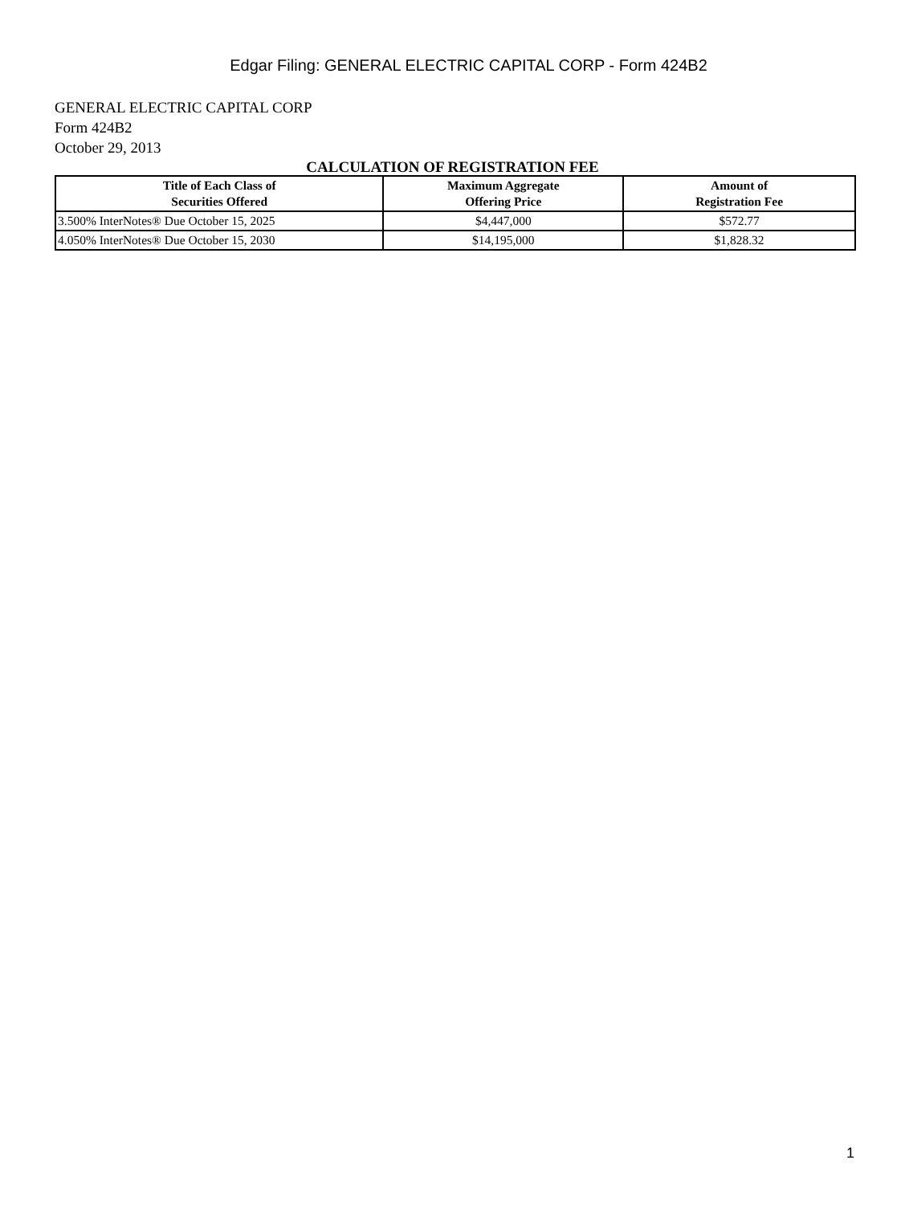Edgar Filing: GENERAL ELECTRIC CAPITAL CORP - Form 424B2
GENERAL ELECTRIC CAPITAL CORP
Form 424B2
October 29, 2013
CALCULATION OF REGISTRATION FEE
| Title of Each Class of Securities Offered | Maximum Aggregate Offering Price | Amount of Registration Fee |
| --- | --- | --- |
| 3.500% InterNotes® Due October 15, 2025 | $4,447,000 | $572.77 |
| 4.050% InterNotes® Due October 15, 2030 | $14,195,000 | $1,828.32 |
1